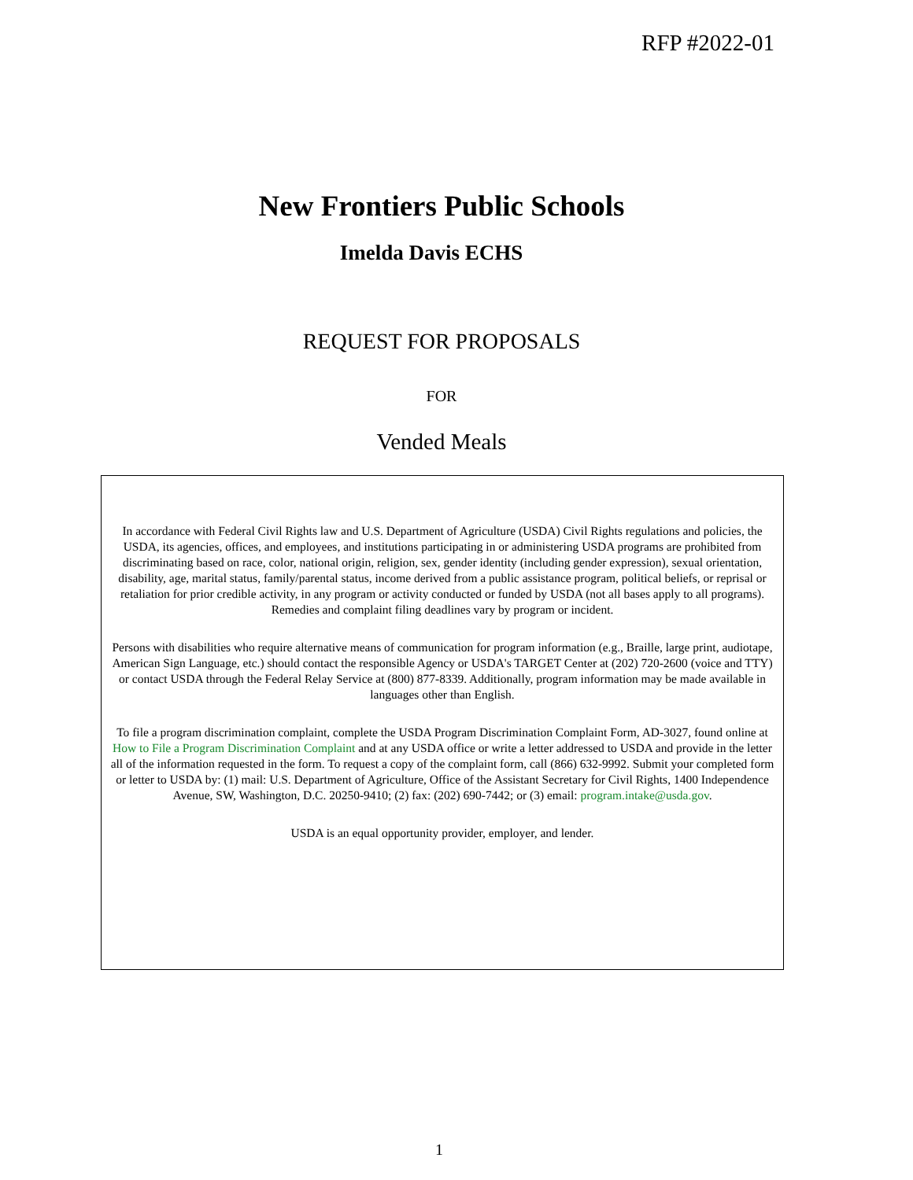RFP #2022-01
New Frontiers Public Schools
Imelda Davis ECHS
REQUEST FOR PROPOSALS
FOR
Vended Meals
In accordance with Federal Civil Rights law and U.S. Department of Agriculture (USDA) Civil Rights regulations and policies, the USDA, its agencies, offices, and employees, and institutions participating in or administering USDA programs are prohibited from discriminating based on race, color, national origin, religion, sex, gender identity (including gender expression), sexual orientation, disability, age, marital status, family/parental status, income derived from a public assistance program, political beliefs, or reprisal or retaliation for prior credible activity, in any program or activity conducted or funded by USDA (not all bases apply to all programs). Remedies and complaint filing deadlines vary by program or incident.
Persons with disabilities who require alternative means of communication for program information (e.g., Braille, large print, audiotape, American Sign Language, etc.) should contact the responsible Agency or USDA's TARGET Center at (202) 720-2600 (voice and TTY) or contact USDA through the Federal Relay Service at (800) 877-8339. Additionally, program information may be made available in languages other than English.
To file a program discrimination complaint, complete the USDA Program Discrimination Complaint Form, AD-3027, found online at How to File a Program Discrimination Complaint and at any USDA office or write a letter addressed to USDA and provide in the letter all of the information requested in the form. To request a copy of the complaint form, call (866) 632-9992. Submit your completed form or letter to USDA by: (1) mail: U.S. Department of Agriculture, Office of the Assistant Secretary for Civil Rights, 1400 Independence Avenue, SW, Washington, D.C. 20250-9410; (2) fax: (202) 690-7442; or (3) email: program.intake@usda.gov.
USDA is an equal opportunity provider, employer, and lender.
1